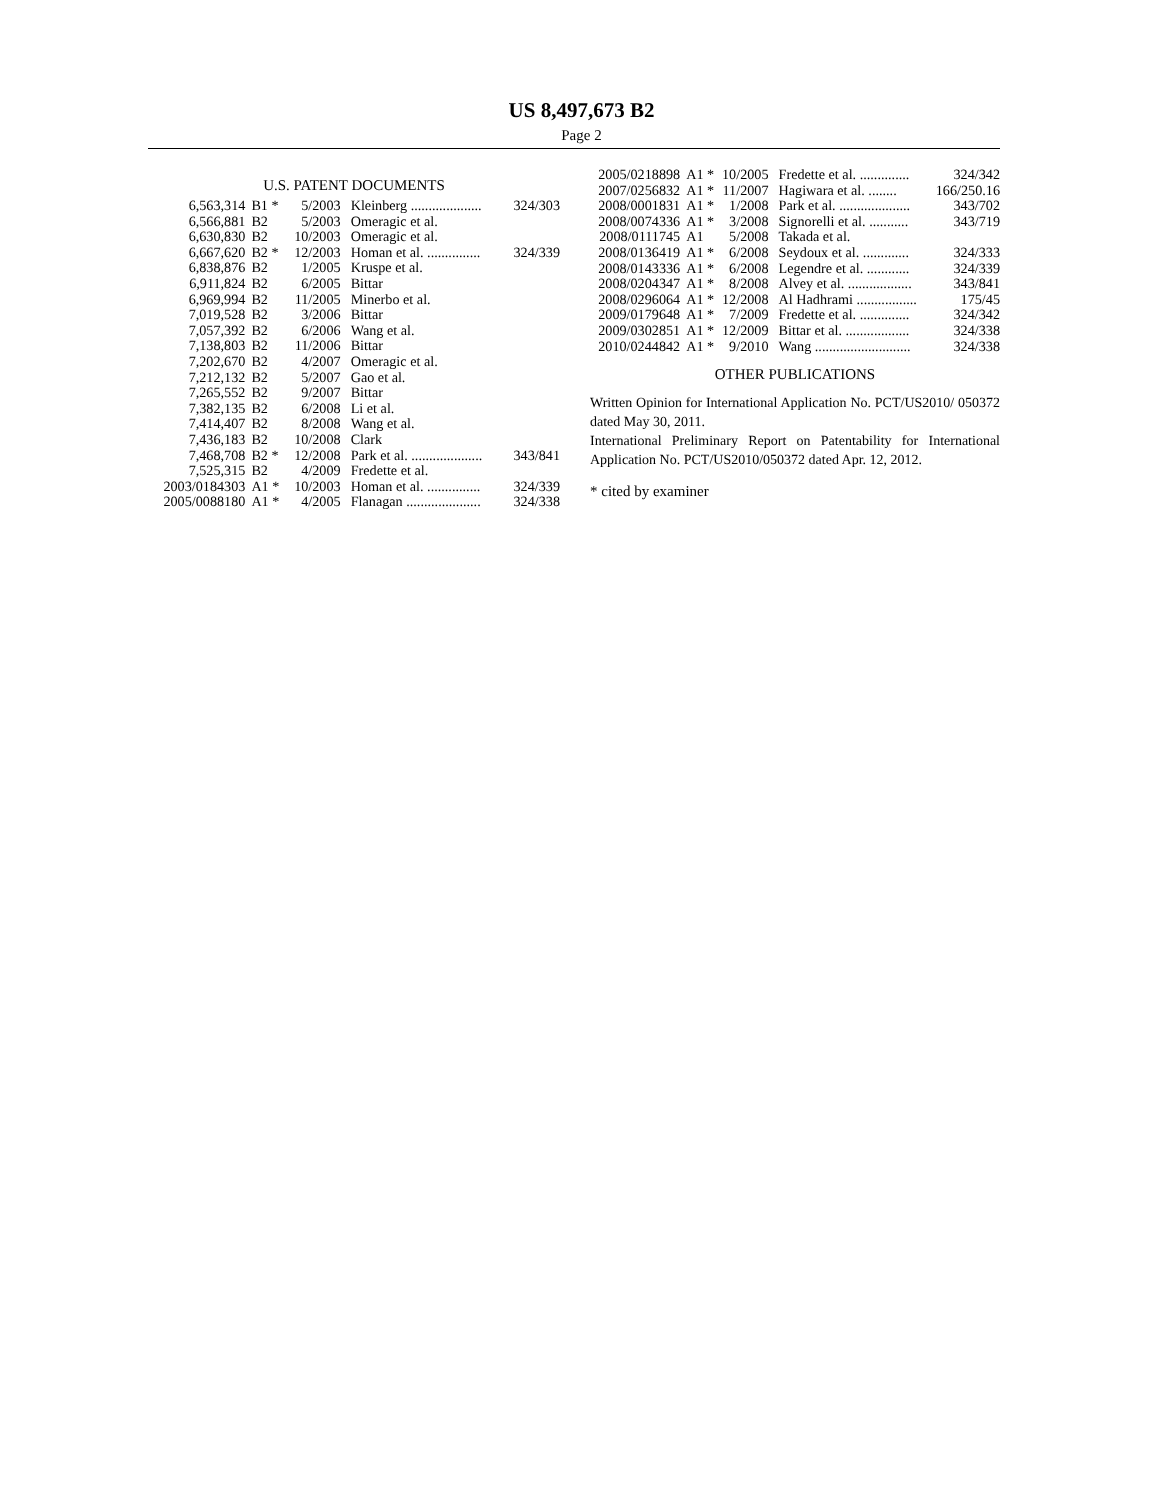US 8,497,673 B2
Page 2
U.S. PATENT DOCUMENTS
| 6,563,314 | B1 * | 5/2003 | Kleinberg .................... | 324/303 |
| 6,566,881 | B2 | 5/2003 | Omeragic et al. | |
| 6,630,830 | B2 | 10/2003 | Omeragic et al. | |
| 6,667,620 | B2 * | 12/2003 | Homan et al. ............... | 324/339 |
| 6,838,876 | B2 | 1/2005 | Kruspe et al. | |
| 6,911,824 | B2 | 6/2005 | Bittar | |
| 6,969,994 | B2 | 11/2005 | Minerbo et al. | |
| 7,019,528 | B2 | 3/2006 | Bittar | |
| 7,057,392 | B2 | 6/2006 | Wang et al. | |
| 7,138,803 | B2 | 11/2006 | Bittar | |
| 7,202,670 | B2 | 4/2007 | Omeragic et al. | |
| 7,212,132 | B2 | 5/2007 | Gao et al. | |
| 7,265,552 | B2 | 9/2007 | Bittar | |
| 7,382,135 | B2 | 6/2008 | Li et al. | |
| 7,414,407 | B2 | 8/2008 | Wang et al. | |
| 7,436,183 | B2 | 10/2008 | Clark | |
| 7,468,708 | B2 * | 12/2008 | Park et al. .................... | 343/841 |
| 7,525,315 | B2 | 4/2009 | Fredette et al. | |
| 2003/0184303 | A1 * | 10/2003 | Homan et al. ............... | 324/339 |
| 2005/0088180 | A1 * | 4/2005 | Flanagan ..................... | 324/338 |
| 2005/0218898 | A1 * | 10/2005 | Fredette et al. .............. | 324/342 |
| 2007/0256832 | A1 * | 11/2007 | Hagiwara et al. ........ | 166/250.16 |
| 2008/0001831 | A1 * | 1/2008 | Park et al. .................... | 343/702 |
| 2008/0074336 | A1 * | 3/2008 | Signorelli et al. ........... | 343/719 |
| 2008/0111745 | A1 | 5/2008 | Takada et al. | |
| 2008/0136419 | A1 * | 6/2008 | Seydoux et al. ............. | 324/333 |
| 2008/0143336 | A1 * | 6/2008 | Legendre et al. ............ | 324/339 |
| 2008/0204347 | A1 * | 8/2008 | Alvey et al. .................. | 343/841 |
| 2008/0296064 | A1 * | 12/2008 | Al Hadhrami ................. | 175/45 |
| 2009/0179648 | A1 * | 7/2009 | Fredette et al. .............. | 324/342 |
| 2009/0302851 | A1 * | 12/2009 | Bittar et al. .................. | 324/338 |
| 2010/0244842 | A1 * | 9/2010 | Wang ........................... | 324/338 |
OTHER PUBLICATIONS
Written Opinion for International Application No. PCT/US2010/ 050372 dated May 30, 2011.
International Preliminary Report on Patentability for International Application No. PCT/US2010/050372 dated Apr. 12, 2012.
* cited by examiner